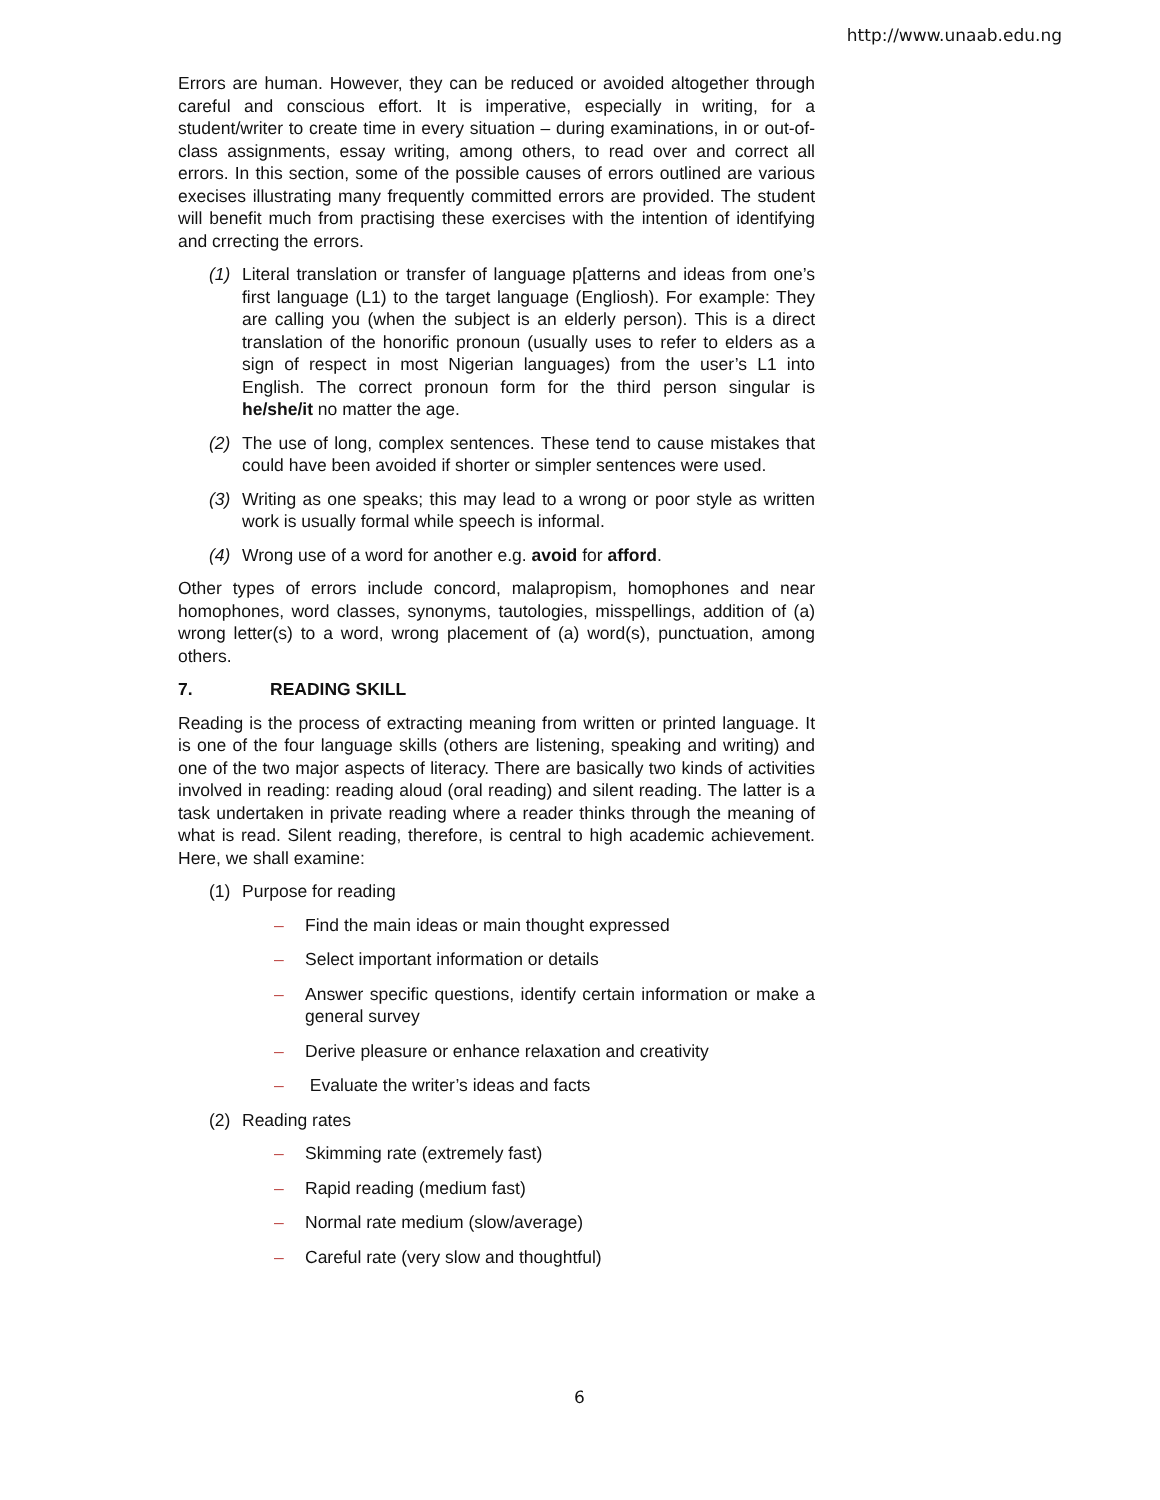http://www.unaab.edu.ng
Errors are human. However, they can be reduced or avoided altogether through careful and conscious effort. It is imperative, especially in writing, for a student/writer to create time in every situation – during examinations, in or out-of-class assignments, essay writing, among others, to read over and correct all errors. In this section, some of the possible causes of errors outlined are various execises illustrating many frequently committed errors are provided. The student will benefit much from practising these exercises with the intention of identifying and crrecting the errors.
(1) Literal translation or transfer of language p[atterns and ideas from one’s first language (L1) to the target language (Engliosh). For example: They are calling you (when the subject is an elderly person). This is a direct translation of the honorific pronoun (usually uses to refer to elders as a sign of respect in most Nigerian languages) from the user’s L1 into English. The correct pronoun form for the third person singular is he/she/it no matter the age.
(2) The use of long, complex sentences. These tend to cause mistakes that could have been avoided if shorter or simpler sentences were used.
(3) Writing as one speaks; this may lead to a wrong or poor style as written work is usually formal while speech is informal.
(4) Wrong use of a word for another e.g. avoid for afford.
Other types of errors include concord, malapropism, homophones and near homophones, word classes, synonyms, tautologies, misspellings, addition of (a) wrong letter(s) to a word, wrong placement of (a) word(s), punctuation, among others.
7. READING SKILL
Reading is the process of extracting meaning from written or printed language. It is one of the four language skills (others are listening, speaking and writing) and one of the two major aspects of literacy. There are basically two kinds of activities involved in reading: reading aloud (oral reading) and silent reading. The latter is a task undertaken in private reading where a reader thinks through the meaning of what is read. Silent reading, therefore, is central to high academic achievement. Here, we shall examine:
(1) Purpose for reading
– Find the main ideas or main thought expressed
– Select important information or details
– Answer specific questions, identify certain information or make a general survey
– Derive pleasure or enhance relaxation and creativity
– Evaluate the writer’s ideas and facts
(2) Reading rates
– Skimming rate (extremely fast)
– Rapid reading (medium fast)
– Normal rate medium (slow/average)
– Careful rate (very slow and thoughtful)
6